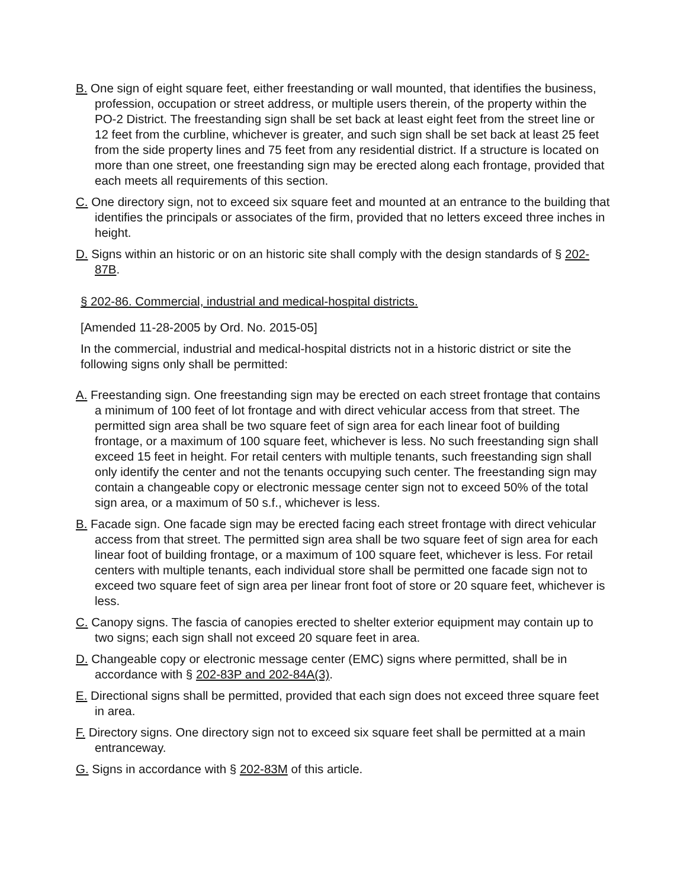B. One sign of eight square feet, either freestanding or wall mounted, that identifies the business, profession, occupation or street address, or multiple users therein, of the property within the PO-2 District. The freestanding sign shall be set back at least eight feet from the street line or 12 feet from the curbline, whichever is greater, and such sign shall be set back at least 25 feet from the side property lines and 75 feet from any residential district. If a structure is located on more than one street, one freestanding sign may be erected along each frontage, provided that each meets all requirements of this section.
C. One directory sign, not to exceed six square feet and mounted at an entrance to the building that identifies the principals or associates of the firm, provided that no letters exceed three inches in height.
D. Signs within an historic or on an historic site shall comply with the design standards of § 202-87B.
§ 202-86. Commercial, industrial and medical-hospital districts.
[Amended 11-28-2005 by Ord. No. 2015-05]
In the commercial, industrial and medical-hospital districts not in a historic district or site the following signs only shall be permitted:
A. Freestanding sign. One freestanding sign may be erected on each street frontage that contains a minimum of 100 feet of lot frontage and with direct vehicular access from that street. The permitted sign area shall be two square feet of sign area for each linear foot of building frontage, or a maximum of 100 square feet, whichever is less. No such freestanding sign shall exceed 15 feet in height. For retail centers with multiple tenants, such freestanding sign shall only identify the center and not the tenants occupying such center. The freestanding sign may contain a changeable copy or electronic message center sign not to exceed 50% of the total sign area, or a maximum of 50 s.f., whichever is less.
B. Facade sign. One facade sign may be erected facing each street frontage with direct vehicular access from that street. The permitted sign area shall be two square feet of sign area for each linear foot of building frontage, or a maximum of 100 square feet, whichever is less. For retail centers with multiple tenants, each individual store shall be permitted one facade sign not to exceed two square feet of sign area per linear front foot of store or 20 square feet, whichever is less.
C. Canopy signs. The fascia of canopies erected to shelter exterior equipment may contain up to two signs; each sign shall not exceed 20 square feet in area.
D. Changeable copy or electronic message center (EMC) signs where permitted, shall be in accordance with § 202-83P and 202-84A(3).
E. Directional signs shall be permitted, provided that each sign does not exceed three square feet in area.
F. Directory signs. One directory sign not to exceed six square feet shall be permitted at a main entranceway.
G. Signs in accordance with § 202-83M of this article.